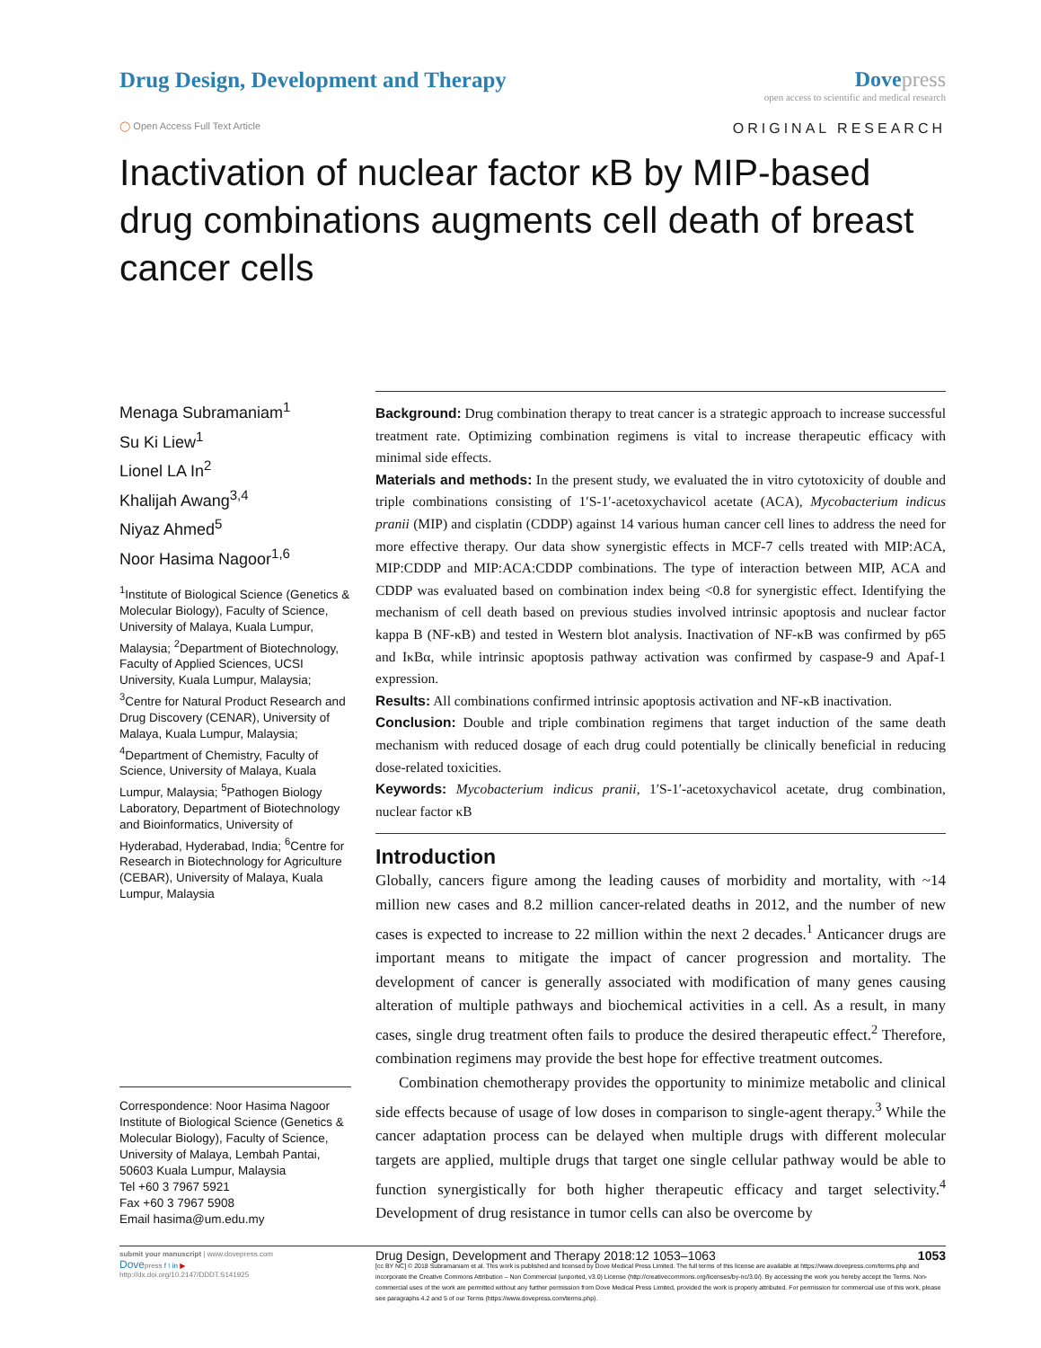Drug Design, Development and Therapy
Dove press
open access to scientific and medical research
◯ Open Access Full Text Article
ORIGINAL RESEARCH
Inactivation of nuclear factor κB by MIP-based drug combinations augments cell death of breast cancer cells
Menaga Subramaniam<sup>1</sup>
Su Ki Liew<sup>1</sup>
Lionel LA In<sup>2</sup>
Khalijah Awang<sup>3,4</sup>
Niyaz Ahmed<sup>5</sup>
Noor Hasima Nagoor<sup>1,6</sup>
<sup>1</sup> Institute of Biological Science (Genetics & Molecular Biology), Faculty of Science, University of Malaya, Kuala Lumpur, Malaysia; <sup>2</sup>Department of Biotechnology, Faculty of Applied Sciences, UCSI University, Kuala Lumpur, Malaysia; <sup>3</sup>Centre for Natural Product Research and Drug Discovery (CENAR), University of Malaya, Kuala Lumpur, Malaysia; <sup>4</sup>Department of Chemistry, Faculty of Science, University of Malaya, Kuala Lumpur, Malaysia; <sup>5</sup>Pathogen Biology Laboratory, Department of Biotechnology and Bioinformatics, University of Hyderabad, Hyderabad, India; <sup>6</sup>Centre for Research in Biotechnology for Agriculture (CEBAR), University of Malaya, Kuala Lumpur, Malaysia
Correspondence: Noor Hasima Nagoor
Institute of Biological Science (Genetics & Molecular Biology), Faculty of Science, University of Malaya, Lembah Pantai, 50603 Kuala Lumpur, Malaysia
Tel +60 3 7967 5921
Fax +60 3 7967 5908
Email hasima@um.edu.my
Background: Drug combination therapy to treat cancer is a strategic approach to increase successful treatment rate. Optimizing combination regimens is vital to increase therapeutic efficacy with minimal side effects.
Materials and methods: In the present study, we evaluated the in vitro cytotoxicity of double and triple combinations consisting of 1′S-1′-acetoxychavicol acetate (ACA), Mycobacterium indicus pranii (MIP) and cisplatin (CDDP) against 14 various human cancer cell lines to address the need for more effective therapy. Our data show synergistic effects in MCF-7 cells treated with MIP:ACA, MIP:CDDP and MIP:ACA:CDDP combinations. The type of interaction between MIP, ACA and CDDP was evaluated based on combination index being <0.8 for synergistic effect. Identifying the mechanism of cell death based on previous studies involved intrinsic apoptosis and nuclear factor kappa B (NF-κB) and tested in Western blot analysis. Inactivation of NF-κB was confirmed by p65 and IκBα, while intrinsic apoptosis pathway activation was confirmed by caspase-9 and Apaf-1 expression.
Results: All combinations confirmed intrinsic apoptosis activation and NF-κB inactivation.
Conclusion: Double and triple combination regimens that target induction of the same death mechanism with reduced dosage of each drug could potentially be clinically beneficial in reducing dose-related toxicities.
Keywords: Mycobacterium indicus pranii, 1′S-1′-acetoxychavicol acetate, drug combination, nuclear factor κB
Introduction
Globally, cancers figure among the leading causes of morbidity and mortality, with ~14 million new cases and 8.2 million cancer-related deaths in 2012, and the number of new cases is expected to increase to 22 million within the next 2 decades.<sup>1</sup> Anticancer drugs are important means to mitigate the impact of cancer progression and mortality. The development of cancer is generally associated with modification of many genes causing alteration of multiple pathways and biochemical activities in a cell. As a result, in many cases, single drug treatment often fails to produce the desired therapeutic effect.<sup>2</sup> Therefore, combination regimens may provide the best hope for effective treatment outcomes.
Combination chemotherapy provides the opportunity to minimize metabolic and clinical side effects because of usage of low doses in comparison to single-agent therapy.<sup>3</sup> While the cancer adaptation process can be delayed when multiple drugs with different molecular targets are applied, multiple drugs that target one single cellular pathway would be able to function synergistically for both higher therapeutic efficacy and target selectivity.<sup>4</sup> Development of drug resistance in tumor cells can also be overcome by
submit your manuscript | www.dovepress.com
Dovepress f t in ▶
http://dx.doi.org/10.2147/DDDT.S141925
Drug Design, Development and Therapy 2018:12 1053–1063 1053
[cc BY NC] © 2018 Subramaniam et al. This work is published and licensed by Dove Medical Press Limited. The full terms of this license are available at https://www.dovepress.com/terms.php and incorporate the Creative Commons Attribution – Non Commercial (unported, v3.0) License (http://creativecommons.org/licenses/by-nc/3.0/). By accessing the work you hereby accept the Terms. Non-commercial uses of the work are permitted without any further permission from Dove Medical Press Limited, provided the work is properly attributed. For permission for commercial use of this work, please see paragraphs 4.2 and 5 of our Terms (https://www.dovepress.com/terms.php).